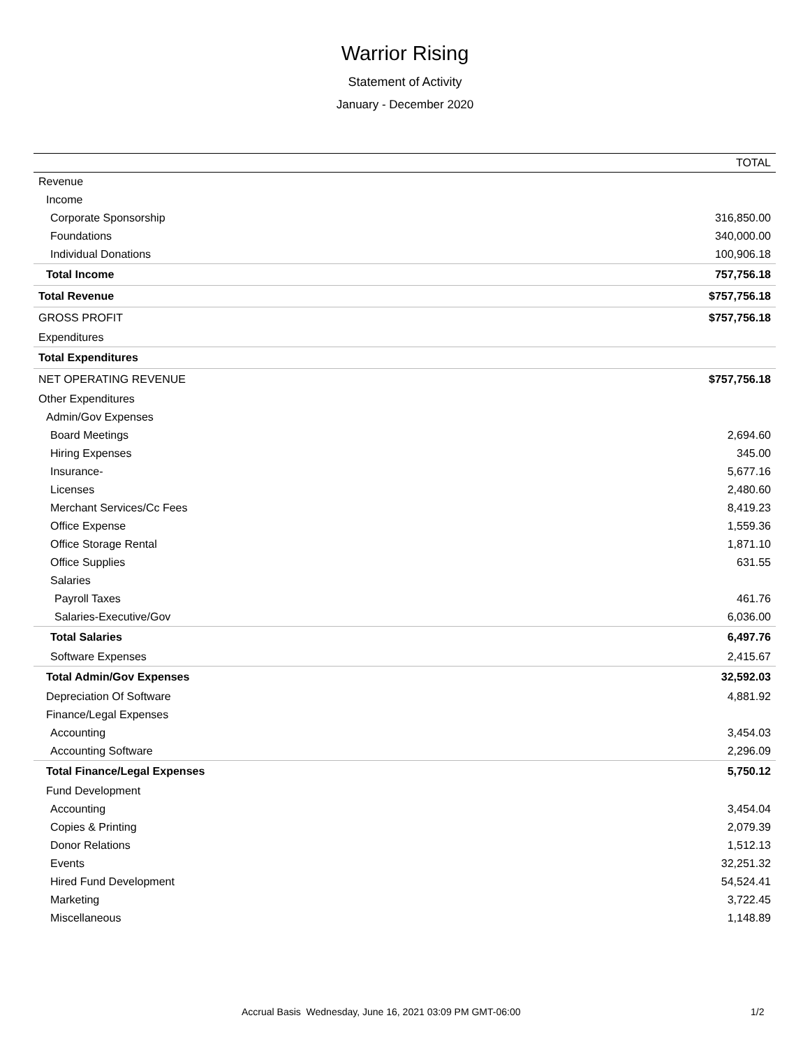Warrior Rising
Statement of Activity
January - December 2020
| | TOTAL |
| --- | --- |
| Revenue | |
| Income | |
| Corporate Sponsorship | 316,850.00 |
| Foundations | 340,000.00 |
| Individual Donations | 100,906.18 |
| Total Income | 757,756.18 |
| Total Revenue | $757,756.18 |
| GROSS PROFIT | $757,756.18 |
| Expenditures | |
| Total Expenditures | |
| NET OPERATING REVENUE | $757,756.18 |
| Other Expenditures | |
| Admin/Gov Expenses | |
| Board Meetings | 2,694.60 |
| Hiring Expenses | 345.00 |
| Insurance- | 5,677.16 |
| Licenses | 2,480.60 |
| Merchant Services/Cc Fees | 8,419.23 |
| Office Expense | 1,559.36 |
| Office Storage Rental | 1,871.10 |
| Office Supplies | 631.55 |
| Salaries | |
| Payroll Taxes | 461.76 |
| Salaries-Executive/Gov | 6,036.00 |
| Total Salaries | 6,497.76 |
| Software Expenses | 2,415.67 |
| Total Admin/Gov Expenses | 32,592.03 |
| Depreciation Of Software | 4,881.92 |
| Finance/Legal Expenses | |
| Accounting | 3,454.03 |
| Accounting Software | 2,296.09 |
| Total Finance/Legal Expenses | 5,750.12 |
| Fund Development | |
| Accounting | 3,454.04 |
| Copies & Printing | 2,079.39 |
| Donor Relations | 1,512.13 |
| Events | 32,251.32 |
| Hired Fund Development | 54,524.41 |
| Marketing | 3,722.45 |
| Miscellaneous | 1,148.89 |
Accrual Basis Wednesday, June 16, 2021 03:09 PM GMT-06:00 1/2